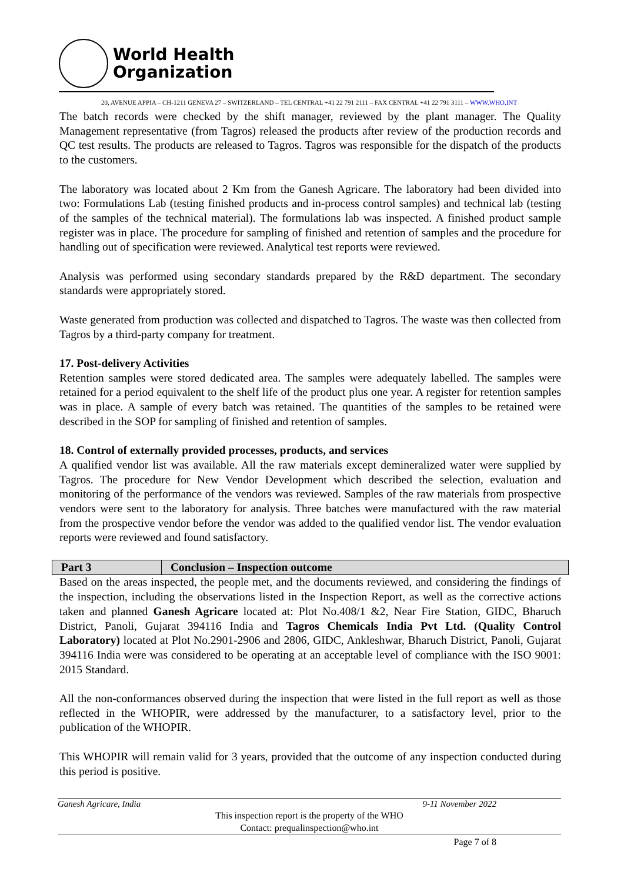World Health
Organization
20, AVENUE APPIA – CH-1211 GENEVA 27 – SWITZERLAND – TEL CENTRAL +41 22 791 2111 – FAX CENTRAL +41 22 791 3111 – WWW.WHO.INT
The batch records were checked by the shift manager, reviewed by the plant manager. The Quality Management representative (from Tagros) released the products after review of the production records and QC test results. The products are released to Tagros. Tagros was responsible for the dispatch of the products to the customers.
The laboratory was located about 2 Km from the Ganesh Agricare. The laboratory had been divided into two: Formulations Lab (testing finished products and in-process control samples) and technical lab (testing of the samples of the technical material). The formulations lab was inspected. A finished product sample register was in place. The procedure for sampling of finished and retention of samples and the procedure for handling out of specification were reviewed. Analytical test reports were reviewed.
Analysis was performed using secondary standards prepared by the R&D department. The secondary standards were appropriately stored.
Waste generated from production was collected and dispatched to Tagros. The waste was then collected from Tagros by a third-party company for treatment.
17. Post-delivery Activities
Retention samples were stored dedicated area. The samples were adequately labelled. The samples were retained for a period equivalent to the shelf life of the product plus one year. A register for retention samples was in place. A sample of every batch was retained. The quantities of the samples to be retained were described in the SOP for sampling of finished and retention of samples.
18. Control of externally provided processes, products, and services
A qualified vendor list was available. All the raw materials except demineralized water were supplied by Tagros. The procedure for New Vendor Development which described the selection, evaluation and monitoring of the performance of the vendors was reviewed. Samples of the raw materials from prospective vendors were sent to the laboratory for analysis. Three batches were manufactured with the raw material from the prospective vendor before the vendor was added to the qualified vendor list. The vendor evaluation reports were reviewed and found satisfactory.
| Part 3 | Conclusion – Inspection outcome |
Based on the areas inspected, the people met, and the documents reviewed, and considering the findings of the inspection, including the observations listed in the Inspection Report, as well as the corrective actions taken and planned Ganesh Agricare located at: Plot No.408/1 &2, Near Fire Station, GIDC, Bharuch District, Panoli, Gujarat 394116 India and Tagros Chemicals India Pvt Ltd. (Quality Control Laboratory) located at Plot No.2901-2906 and 2806, GIDC, Ankleshwar, Bharuch District, Panoli, Gujarat 394116 India were was considered to be operating at an acceptable level of compliance with the ISO 9001: 2015 Standard.
All the non-conformances observed during the inspection that were listed in the full report as well as those reflected in the WHOPIR, were addressed by the manufacturer, to a satisfactory level, prior to the publication of the WHOPIR.
This WHOPIR will remain valid for 3 years, provided that the outcome of any inspection conducted during this period is positive.
Ganesh Agricare, India 9-11 November 2022
This inspection report is the property of the WHO
Contact: prequalinspection@who.int
Page 7 of 8